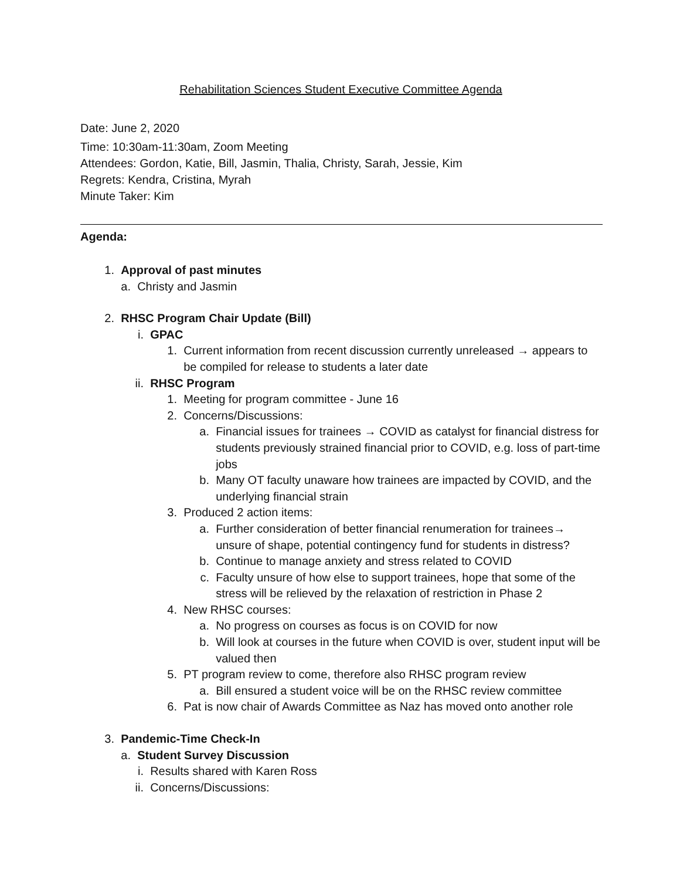Rehabilitation Sciences Student Executive Committee Agenda
Date: June 2, 2020
Time: 10:30am-11:30am, Zoom Meeting
Attendees: Gordon, Katie, Bill, Jasmin, Thalia, Christy, Sarah, Jessie, Kim
Regrets: Kendra, Cristina, Myrah
Minute Taker: Kim
Agenda:
1. Approval of past minutes
a. Christy and Jasmin
2. RHSC Program Chair Update (Bill)
i. GPAC
1. Current information from recent discussion currently unreleased → appears to be compiled for release to students a later date
ii. RHSC Program
1. Meeting for program committee - June 16
2. Concerns/Discussions:
a. Financial issues for trainees → COVID as catalyst for financial distress for students previously strained financial prior to COVID, e.g. loss of part-time jobs
b. Many OT faculty unaware how trainees are impacted by COVID, and the underlying financial strain
3. Produced 2 action items:
a. Further consideration of better financial renumeration for trainees→ unsure of shape, potential contingency fund for students in distress?
b. Continue to manage anxiety and stress related to COVID
c. Faculty unsure of how else to support trainees, hope that some of the stress will be relieved by the relaxation of restriction in Phase 2
4. New RHSC courses:
a. No progress on courses as focus is on COVID for now
b. Will look at courses in the future when COVID is over, student input will be valued then
5. PT program review to come, therefore also RHSC program review
a. Bill ensured a student voice will be on the RHSC review committee
6. Pat is now chair of Awards Committee as Naz has moved onto another role
3. Pandemic-Time Check-In
a. Student Survey Discussion
i. Results shared with Karen Ross
ii. Concerns/Discussions: